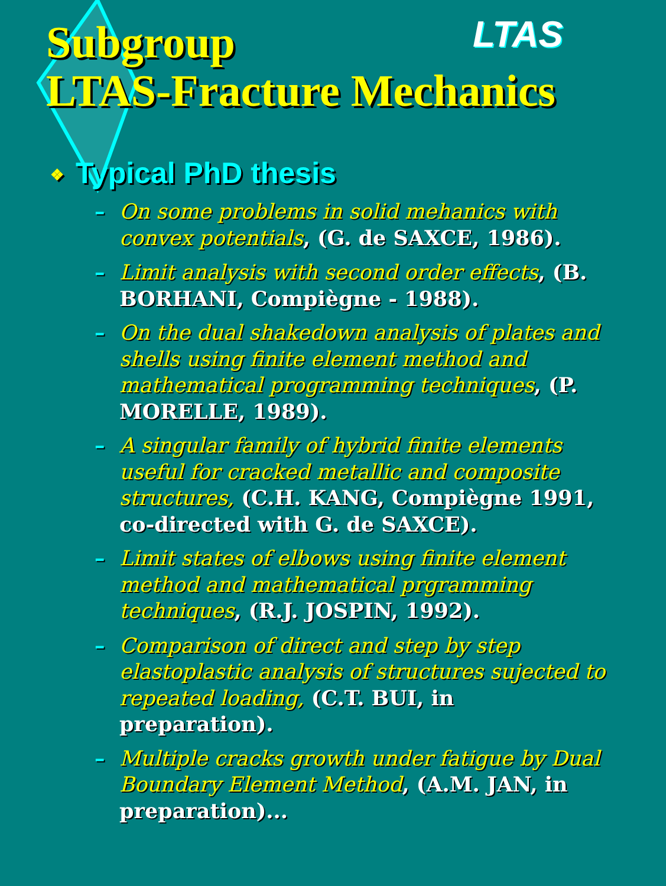LTAS
Subgroup
LTAS-Fracture Mechanics
❖ Typical PhD thesis
– On some problems in solid mehanics with convex potentials, (G. de SAXCE, 1986).
– Limit analysis with second order effects, (B. BORHANI, Compiègne - 1988).
– On the dual shakedown analysis of plates and shells using finite element method and mathematical programming techniques, (P. MORELLE, 1989).
– A singular family of hybrid finite elements useful for cracked metallic and composite structures, (C.H. KANG, Compiègne 1991, co-directed with G. de SAXCE).
– Limit states of elbows using finite element method and mathematical prgramming techniques, (R.J. JOSPIN, 1992).
– Comparison of direct and step by step elastoplastic analysis of structures sujected to repeated loading, (C.T. BUI, in preparation).
– Multiple cracks growth under fatigue by Dual Boundary Element Method, (A.M. JAN, in preparation)...